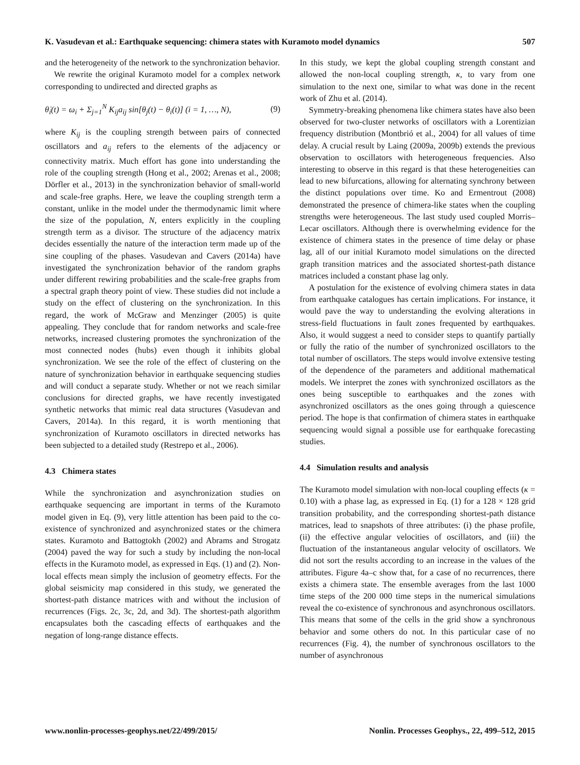K. Vasudevan et al.: Earthquake sequencing: chimera states with Kuramoto model dynamics 507
and the heterogeneity of the network to the synchronization behavior.
We rewrite the original Kuramoto model for a complex network corresponding to undirected and directed graphs as
θ̇<sub>i</sub>(t) = ω<sub>i</sub> + Σ<sub>j=1</sub><sup>N</sup> K<sub>ij</sub>a<sub>ij</sub> sin[θ<sub>j</sub>(t) − θ<sub>i</sub>(t)] (i = 1, …, N), (9)
where K<sub>ij</sub> is the coupling strength between pairs of connected oscillators and a<sub>ij</sub> refers to the elements of the adjacency or connectivity matrix. Much effort has gone into understanding the role of the coupling strength (Hong et al., 2002; Arenas et al., 2008; Dörfler et al., 2013) in the synchronization behavior of small-world and scale-free graphs. Here, we leave the coupling strength term a constant, unlike in the model under the thermodynamic limit where the size of the population, N, enters explicitly in the coupling strength term as a divisor. The structure of the adjacency matrix decides essentially the nature of the interaction term made up of the sine coupling of the phases. Vasudevan and Cavers (2014a) have investigated the synchronization behavior of the random graphs under different rewiring probabilities and the scale-free graphs from a spectral graph theory point of view. These studies did not include a study on the effect of clustering on the synchronization. In this regard, the work of McGraw and Menzinger (2005) is quite appealing. They conclude that for random networks and scale-free networks, increased clustering promotes the synchronization of the most connected nodes (hubs) even though it inhibits global synchronization. We see the role of the effect of clustering on the nature of synchronization behavior in earthquake sequencing studies and will conduct a separate study. Whether or not we reach similar conclusions for directed graphs, we have recently investigated synthetic networks that mimic real data structures (Vasudevan and Cavers, 2014a). In this regard, it is worth mentioning that synchronization of Kuramoto oscillators in directed networks has been subjected to a detailed study (Restrepo et al., 2006).
4.3 Chimera states
While the synchronization and asynchronization studies on earthquake sequencing are important in terms of the Kuramoto model given in Eq. (9), very little attention has been paid to the co-existence of synchronized and asynchronized states or the chimera states. Kuramoto and Battogtokh (2002) and Abrams and Strogatz (2004) paved the way for such a study by including the non-local effects in the Kuramoto model, as expressed in Eqs. (1) and (2). Non-local effects mean simply the inclusion of geometry effects. For the global seismicity map considered in this study, we generated the shortest-path distance matrices with and without the inclusion of recurrences (Figs. 2c, 3c, 2d, and 3d). The shortest-path algorithm encapsulates both the cascading effects of earthquakes and the negation of long-range distance effects.
In this study, we kept the global coupling strength constant and allowed the non-local coupling strength, κ, to vary from one simulation to the next one, similar to what was done in the recent work of Zhu et al. (2014).
Symmetry-breaking phenomena like chimera states have also been observed for two-cluster networks of oscillators with a Lorentizian frequency distribution (Montbrió et al., 2004) for all values of time delay. A crucial result by Laing (2009a, 2009b) extends the previous observation to oscillators with heterogeneous frequencies. Also interesting to observe in this regard is that these heterogeneities can lead to new bifurcations, allowing for alternating synchrony between the distinct populations over time. Ko and Ermentrout (2008) demonstrated the presence of chimera-like states when the coupling strengths were heterogeneous. The last study used coupled Morris–Lecar oscillators. Although there is overwhelming evidence for the existence of chimera states in the presence of time delay or phase lag, all of our initial Kuramoto model simulations on the directed graph transition matrices and the associated shortest-path distance matrices included a constant phase lag only.
A postulation for the existence of evolving chimera states in data from earthquake catalogues has certain implications. For instance, it would pave the way to understanding the evolving alterations in stress-field fluctuations in fault zones frequented by earthquakes. Also, it would suggest a need to consider steps to quantify partially or fully the ratio of the number of synchronized oscillators to the total number of oscillators. The steps would involve extensive testing of the dependence of the parameters and additional mathematical models. We interpret the zones with synchronized oscillators as the ones being susceptible to earthquakes and the zones with asynchronized oscillators as the ones going through a quiescence period. The hope is that confirmation of chimera states in earthquake sequencing would signal a possible use for earthquake forecasting studies.
4.4 Simulation results and analysis
The Kuramoto model simulation with non-local coupling effects (κ = 0.10) with a phase lag, as expressed in Eq. (1) for a 128 × 128 grid transition probability, and the corresponding shortest-path distance matrices, lead to snapshots of three attributes: (i) the phase profile, (ii) the effective angular velocities of oscillators, and (iii) the fluctuation of the instantaneous angular velocity of oscillators. We did not sort the results according to an increase in the values of the attributes. Figure 4a–c show that, for a case of no recurrences, there exists a chimera state. The ensemble averages from the last 1000 time steps of the 200 000 time steps in the numerical simulations reveal the co-existence of synchronous and asynchronous oscillators. This means that some of the cells in the grid show a synchronous behavior and some others do not. In this particular case of no recurrences (Fig. 4), the number of synchronous oscillators to the number of asynchronous
www.nonlin-processes-geophys.net/22/499/2015/ Nonlin. Processes Geophys., 22, 499–512, 2015